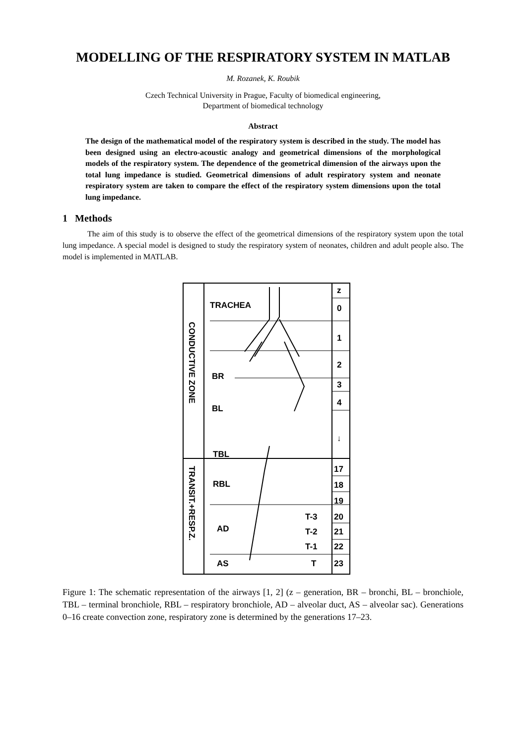MODELLING OF THE RESPIRATORY SYSTEM IN MATLAB
M. Rozanek, K. Roubik
Czech Technical University in Prague, Faculty of biomedical engineering,
Department of biomedical technology
Abstract
The design of the mathematical model of the respiratory system is described in the study. The model has been designed using an electro-acoustic analogy and geometrical dimensions of the morphological models of the respiratory system. The dependence of the geometrical dimension of the airways upon the total lung impedance is studied. Geometrical dimensions of adult respiratory system and neonate respiratory system are taken to compare the effect of the respiratory system dimensions upon the total lung impedance.
1 Methods
The aim of this study is to observe the effect of the geometrical dimensions of the respiratory system upon the total lung impedance. A special model is designed to study the respiratory system of neonates, children and adult people also. The model is implemented in MATLAB.
TRACHEA
BR
BL
TBL
RBL
AD
AS
T-3
T-2
T-1
T
z
0
1
2
3
4
↓
17
18
19
20
21
22
23
CONDUCTIVE ZONE
TRANSIT.+RESP.Z.
Figure 1: The schematic representation of the airways [1, 2] (z – generation, BR – bronchi, BL – bronchiole, TBL – terminal bronchiole, RBL – respiratory bronchiole, AD – alveolar duct, AS – alveolar sac). Generations 0–16 create convection zone, respiratory zone is determined by the generations 17–23.